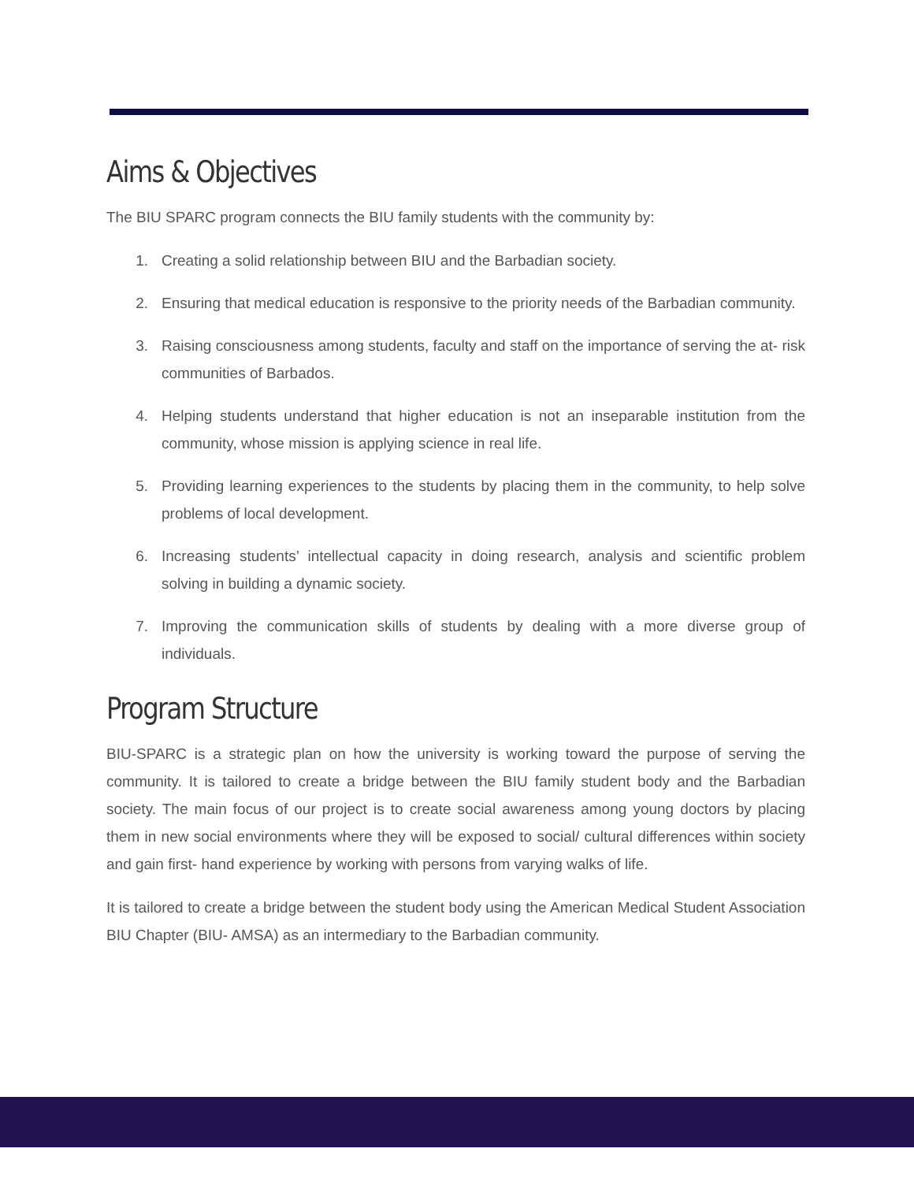Aims & Objectives
The BIU SPARC program connects the BIU family students with the community by:
1. Creating a solid relationship between BIU and the Barbadian society.
2. Ensuring that medical education is responsive to the priority needs of the Barbadian community.
3. Raising consciousness among students, faculty and staff on the importance of serving the at- risk communities of Barbados.
4. Helping students understand that higher education is not an inseparable institution from the community, whose mission is applying science in real life.
5. Providing learning experiences to the students by placing them in the community, to help solve problems of local development.
6. Increasing students’ intellectual capacity in doing research, analysis and scientific problem solving in building a dynamic society.
7. Improving the communication skills of students by dealing with a more diverse group of individuals.
Program Structure
BIU-SPARC is a strategic plan on how the university is working toward the purpose of serving the community. It is tailored to create a bridge between the BIU family student body and the Barbadian society. The main focus of our project is to create social awareness among young doctors by placing them in new social environments where they will be exposed to social/ cultural differences within society and gain first- hand experience by working with persons from varying walks of life.
It is tailored to create a bridge between the student body using the American Medical Student Association BIU Chapter (BIU- AMSA) as an intermediary to the Barbadian community.